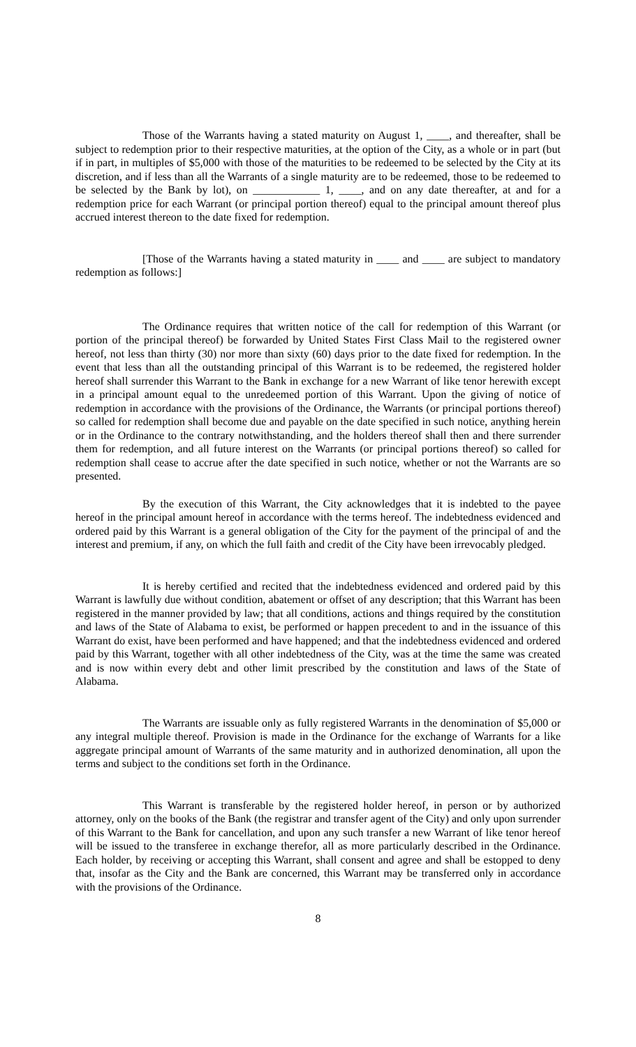Those of the Warrants having a stated maturity on August 1, ____, and thereafter, shall be subject to redemption prior to their respective maturities, at the option of the City, as a whole or in part (but if in part, in multiples of $5,000 with those of the maturities to be redeemed to be selected by the City at its discretion, and if less than all the Warrants of a single maturity are to be redeemed, those to be redeemed to be selected by the Bank by lot), on ____________ 1, ____, and on any date thereafter, at and for a redemption price for each Warrant (or principal portion thereof) equal to the principal amount thereof plus accrued interest thereon to the date fixed for redemption.
[Those of the Warrants having a stated maturity in ____ and ____ are subject to mandatory redemption as follows:]
The Ordinance requires that written notice of the call for redemption of this Warrant (or portion of the principal thereof) be forwarded by United States First Class Mail to the registered owner hereof, not less than thirty (30) nor more than sixty (60) days prior to the date fixed for redemption. In the event that less than all the outstanding principal of this Warrant is to be redeemed, the registered holder hereof shall surrender this Warrant to the Bank in exchange for a new Warrant of like tenor herewith except in a principal amount equal to the unredeemed portion of this Warrant. Upon the giving of notice of redemption in accordance with the provisions of the Ordinance, the Warrants (or principal portions thereof) so called for redemption shall become due and payable on the date specified in such notice, anything herein or in the Ordinance to the contrary notwithstanding, and the holders thereof shall then and there surrender them for redemption, and all future interest on the Warrants (or principal portions thereof) so called for redemption shall cease to accrue after the date specified in such notice, whether or not the Warrants are so presented.
By the execution of this Warrant, the City acknowledges that it is indebted to the payee hereof in the principal amount hereof in accordance with the terms hereof. The indebtedness evidenced and ordered paid by this Warrant is a general obligation of the City for the payment of the principal of and the interest and premium, if any, on which the full faith and credit of the City have been irrevocably pledged.
It is hereby certified and recited that the indebtedness evidenced and ordered paid by this Warrant is lawfully due without condition, abatement or offset of any description; that this Warrant has been registered in the manner provided by law; that all conditions, actions and things required by the constitution and laws of the State of Alabama to exist, be performed or happen precedent to and in the issuance of this Warrant do exist, have been performed and have happened; and that the indebtedness evidenced and ordered paid by this Warrant, together with all other indebtedness of the City, was at the time the same was created and is now within every debt and other limit prescribed by the constitution and laws of the State of Alabama.
The Warrants are issuable only as fully registered Warrants in the denomination of $5,000 or any integral multiple thereof. Provision is made in the Ordinance for the exchange of Warrants for a like aggregate principal amount of Warrants of the same maturity and in authorized denomination, all upon the terms and subject to the conditions set forth in the Ordinance.
This Warrant is transferable by the registered holder hereof, in person or by authorized attorney, only on the books of the Bank (the registrar and transfer agent of the City) and only upon surrender of this Warrant to the Bank for cancellation, and upon any such transfer a new Warrant of like tenor hereof will be issued to the transferee in exchange therefor, all as more particularly described in the Ordinance. Each holder, by receiving or accepting this Warrant, shall consent and agree and shall be estopped to deny that, insofar as the City and the Bank are concerned, this Warrant may be transferred only in accordance with the provisions of the Ordinance.
8